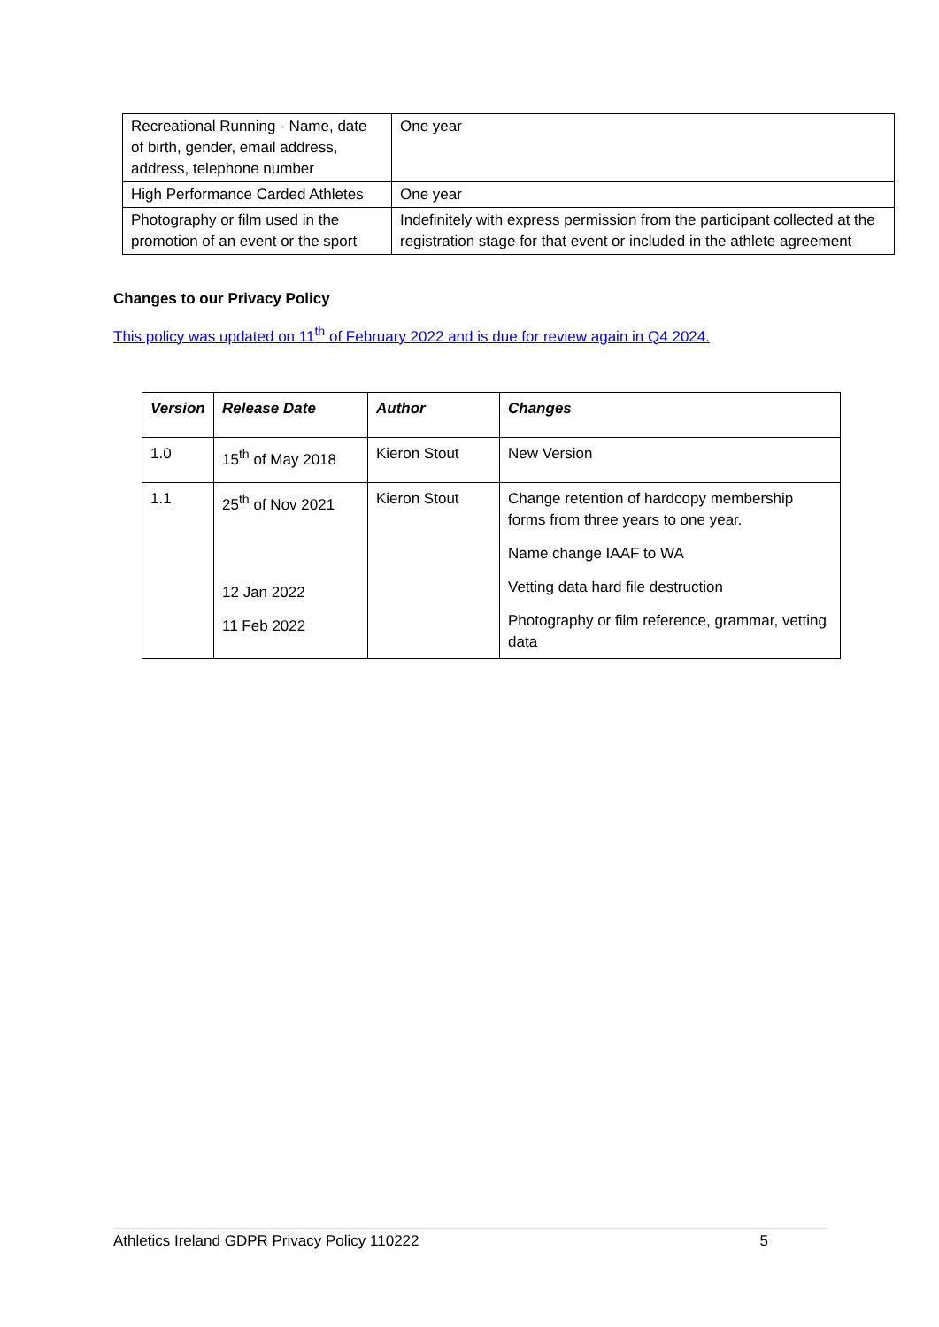| Recreational Running - Name, date of birth, gender, email address, address, telephone number | One year |
| High Performance Carded Athletes | One year |
| Photography or film used in the promotion of an event or the sport | Indefinitely with express permission from the participant collected at the registration stage for that event or included in the athlete agreement |
Changes to our Privacy Policy
This policy was updated on 11<sup>th</sup> of February 2022 and is due for review again in Q4 2024.
| Version | Release Date | Author | Changes |
| --- | --- | --- | --- |
| 1.0 | 15<sup>th</sup> of May 2018 | Kieron Stout | New Version |
| 1.1 | 25<sup>th</sup> of Nov 2021 12 Jan 2022 11 Feb 2022 | Kieron Stout | Change retention of hardcopy membership forms from three years to one year. Name change IAAF to WA Vetting data hard file destruction Photography or film reference, grammar, vetting data |
Athletics Ireland GDPR Privacy Policy 110222 5